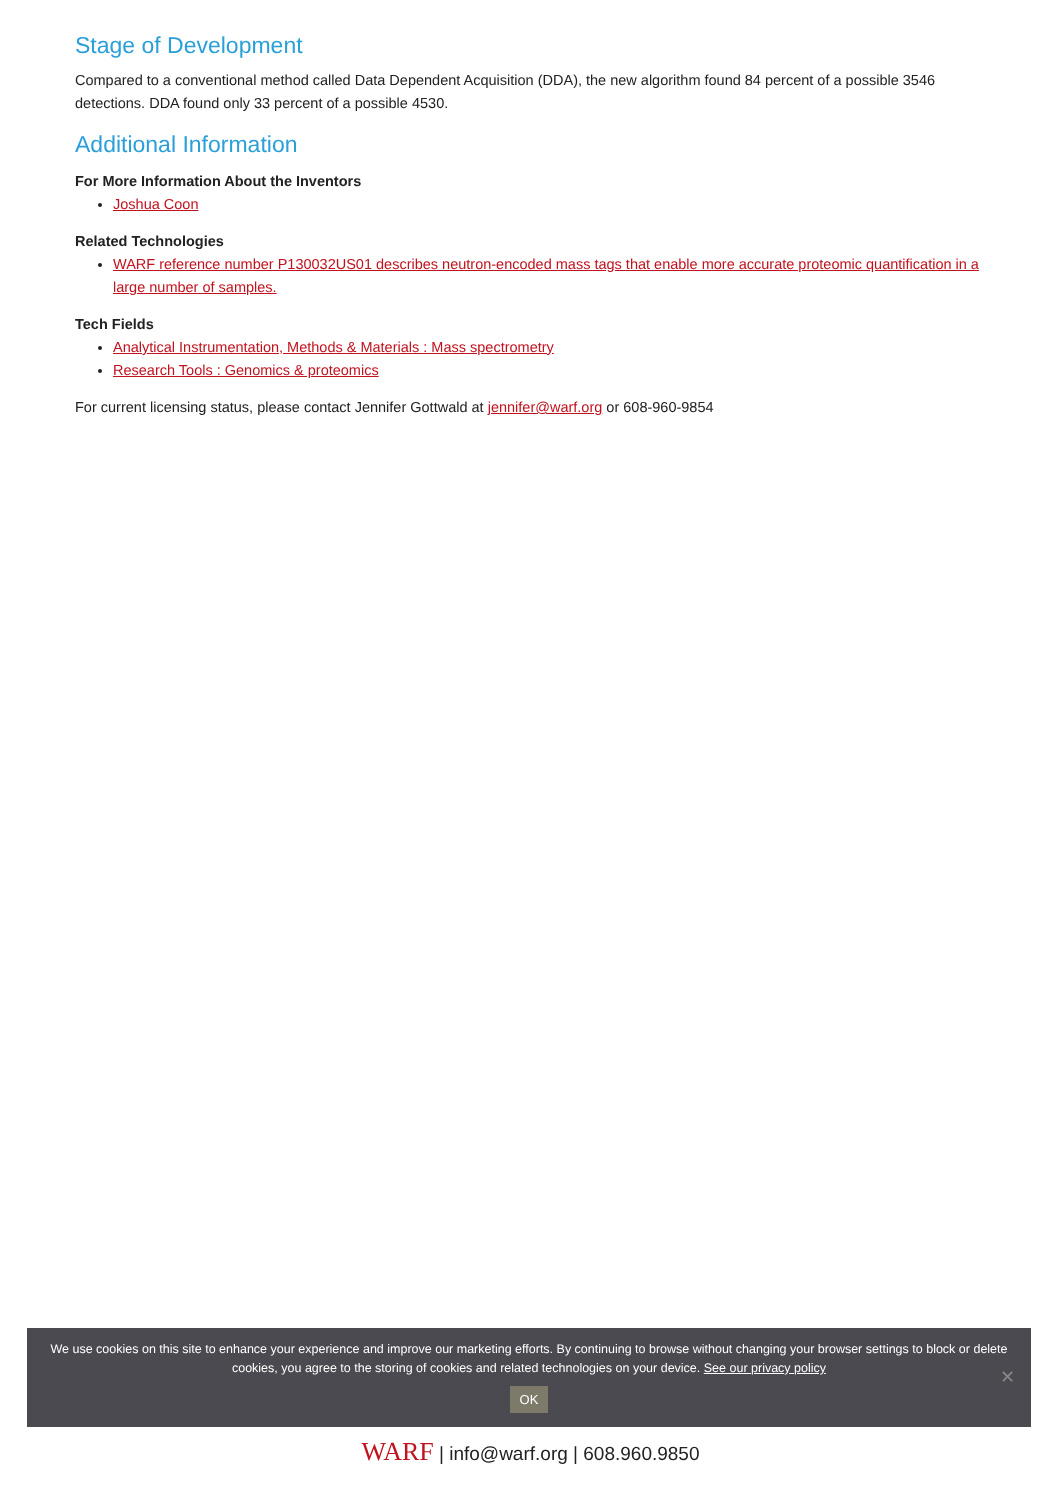Stage of Development
Compared to a conventional method called Data Dependent Acquisition (DDA), the new algorithm found 84 percent of a possible 3546 detections. DDA found only 33 percent of a possible 4530.
Additional Information
For More Information About the Inventors
Joshua Coon
Related Technologies
WARF reference number P130032US01 describes neutron-encoded mass tags that enable more accurate proteomic quantification in a large number of samples.
Tech Fields
Analytical Instrumentation, Methods & Materials : Mass spectrometry
Research Tools : Genomics & proteomics
For current licensing status, please contact Jennifer Gottwald at jennifer@warf.org or 608-960-9854
We use cookies on this site to enhance your experience and improve our marketing efforts. By continuing to browse without changing your browser settings to block or delete
cookies, you agree to the storing of cookies and related technologies on your device. See our privacy policy
OK
✕
WARF | info@warf.org | 608.960.9850